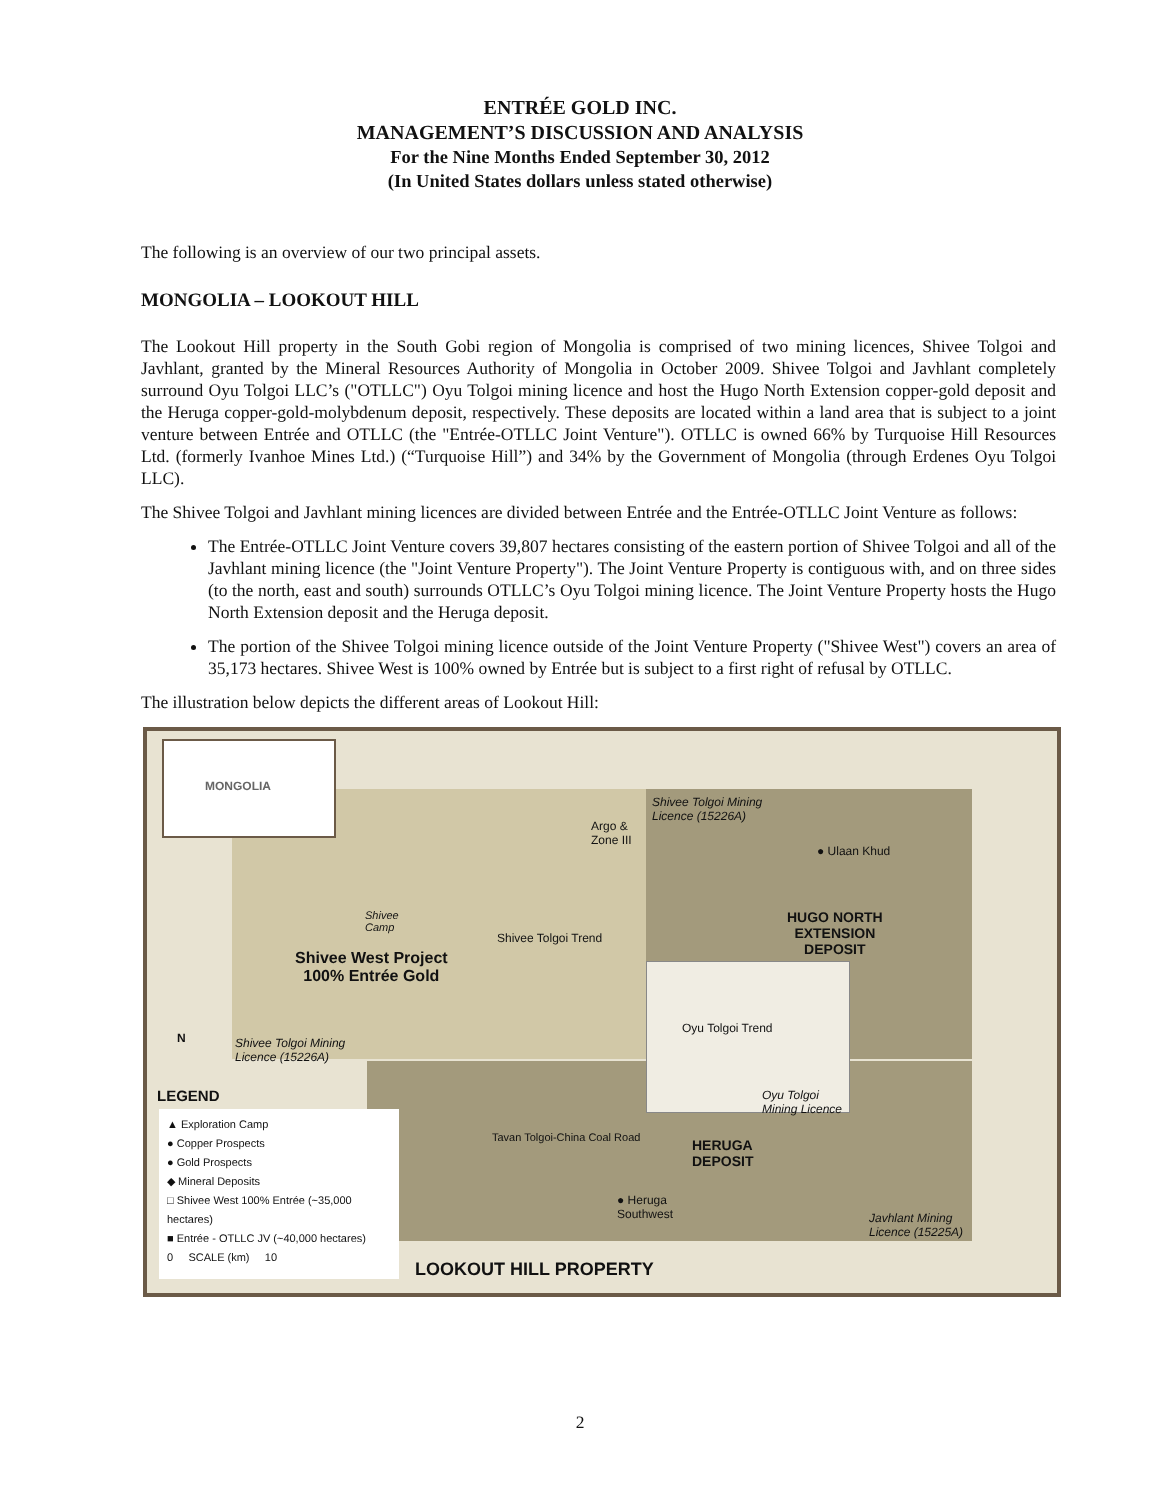ENTRÉE GOLD INC.
MANAGEMENT’S DISCUSSION AND ANALYSIS
For the Nine Months Ended September 30, 2012
(In United States dollars unless stated otherwise)
The following is an overview of our two principal assets.
MONGOLIA – LOOKOUT HILL
The Lookout Hill property in the South Gobi region of Mongolia is comprised of two mining licences, Shivee Tolgoi and Javhlant, granted by the Mineral Resources Authority of Mongolia in October 2009. Shivee Tolgoi and Javhlant completely surround Oyu Tolgoi LLC’s ("OTLLC") Oyu Tolgoi mining licence and host the Hugo North Extension copper-gold deposit and the Heruga copper-gold-molybdenum deposit, respectively. These deposits are located within a land area that is subject to a joint venture between Entrée and OTLLC (the "Entrée-OTLLC Joint Venture"). OTLLC is owned 66% by Turquoise Hill Resources Ltd. (formerly Ivanhoe Mines Ltd.) (“Turquoise Hill”) and 34% by the Government of Mongolia (through Erdenes Oyu Tolgoi LLC).
The Shivee Tolgoi and Javhlant mining licences are divided between Entrée and the Entrée-OTLLC Joint Venture as follows:
The Entrée-OTLLC Joint Venture covers 39,807 hectares consisting of the eastern portion of Shivee Tolgoi and all of the Javhlant mining licence (the "Joint Venture Property"). The Joint Venture Property is contiguous with, and on three sides (to the north, east and south) surrounds OTLLC’s Oyu Tolgoi mining licence. The Joint Venture Property hosts the Hugo North Extension deposit and the Heruga deposit.
The portion of the Shivee Tolgoi mining licence outside of the Joint Venture Property ("Shivee West") covers an area of 35,173 hectares. Shivee West is 100% owned by Entrée but is subject to a first right of refusal by OTLLC.
The illustration below depicts the different areas of Lookout Hill:
MONGOLIA
Shivee Tolgoi Mining
Licence (15226A)
Argo &
Zone III
● Ulaan Khud
Shivee
Camp
HUGO NORTH
EXTENSION
DEPOSIT Shivee West Project
100% Entrée Gold
Shivee Tolgoi Trend
Oyu Tolgoi Trend
Shivee Tolgoi Mining
Licence (15226A)
N
Oyu Tolgoi
Mining Licence
LEGEND
▲ Exploration Camp
● Copper Prospects
● Gold Prospects
◆ Mineral Deposits
□ Shivee West 100% Entrée (~35,000 hectares)
■ Entrée - OTLLC JV (~40,000 hectares)
0 SCALE (km) 10
HERUGA
DEPOSIT
Tavan Tolgoi-China Coal Road
● Heruga
Southwest Javhlant Mining
Licence (15225A)
LOOKOUT HILL PROPERTY
2